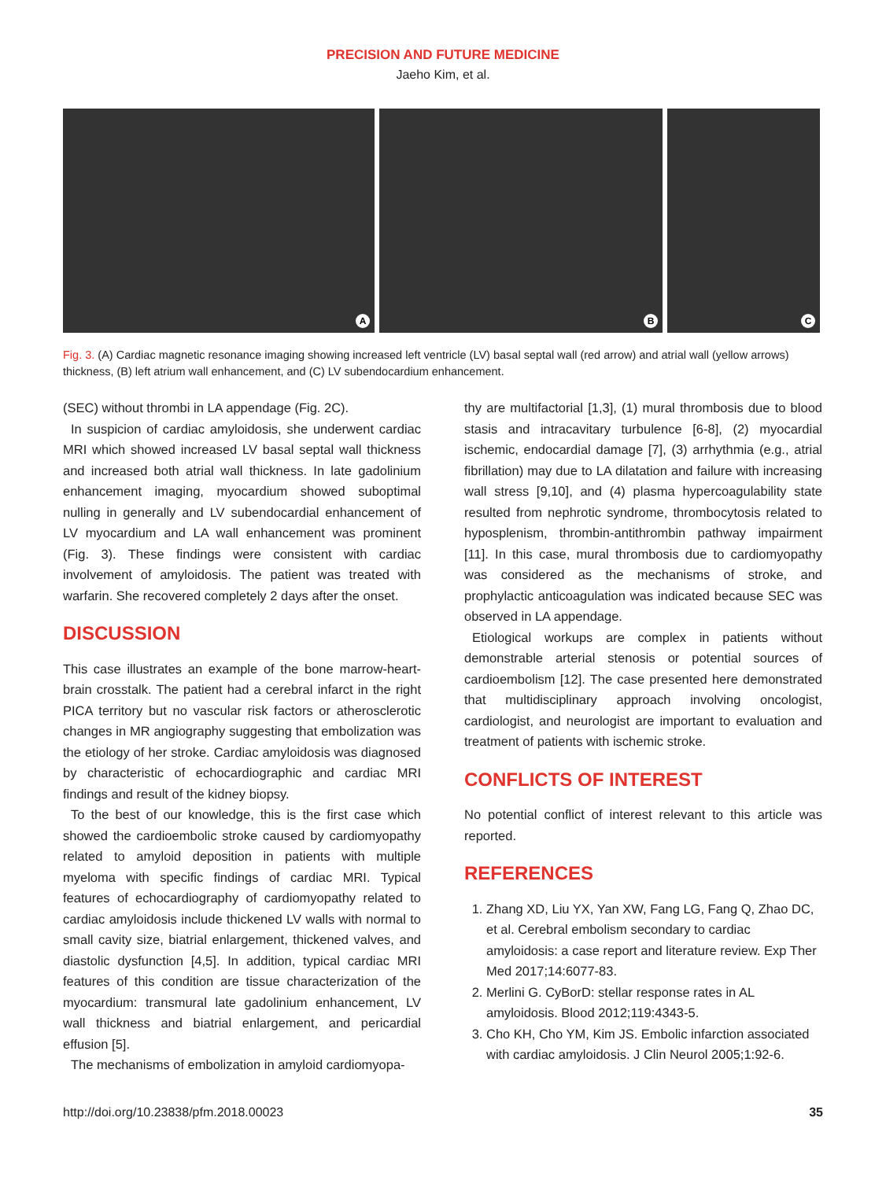PRECISION AND FUTURE MEDICINE
Jaeho Kim, et al.
A
B
C
Fig. 3. (A) Cardiac magnetic resonance imaging showing increased left ventricle (LV) basal septal wall (red arrow) and atrial wall (yellow arrows) thickness, (B) left atrium wall enhancement, and (C) LV subendocardium enhancement.
(SEC) without thrombi in LA appendage (Fig. 2C).
In suspicion of cardiac amyloidosis, she underwent cardiac MRI which showed increased LV basal septal wall thickness and increased both atrial wall thickness. In late gadolinium enhancement imaging, myocardium showed suboptimal nulling in generally and LV subendocardial enhancement of LV myocardium and LA wall enhancement was prominent (Fig. 3). These findings were consistent with cardiac involvement of amyloidosis. The patient was treated with warfarin. She recovered completely 2 days after the onset.
DISCUSSION
This case illustrates an example of the bone marrow-heart-brain crosstalk. The patient had a cerebral infarct in the right PICA territory but no vascular risk factors or atherosclerotic changes in MR angiography suggesting that embolization was the etiology of her stroke. Cardiac amyloidosis was diagnosed by characteristic of echocardiographic and cardiac MRI findings and result of the kidney biopsy.
To the best of our knowledge, this is the first case which showed the cardioembolic stroke caused by cardiomyopathy related to amyloid deposition in patients with multiple myeloma with specific findings of cardiac MRI. Typical features of echocardiography of cardiomyopathy related to cardiac amyloidosis include thickened LV walls with normal to small cavity size, biatrial enlargement, thickened valves, and diastolic dysfunction [4,5]. In addition, typical cardiac MRI features of this condition are tissue characterization of the myocardium: transmural late gadolinium enhancement, LV wall thickness and biatrial enlargement, and pericardial effusion [5].
The mechanisms of embolization in amyloid cardiomyopa-
thy are multifactorial [1,3], (1) mural thrombosis due to blood stasis and intracavitary turbulence [6-8], (2) myocardial ischemic, endocardial damage [7], (3) arrhythmia (e.g., atrial fibrillation) may due to LA dilatation and failure with increasing wall stress [9,10], and (4) plasma hypercoagulability state resulted from nephrotic syndrome, thrombocytosis related to hyposplenism, thrombin-antithrombin pathway impairment [11]. In this case, mural thrombosis due to cardiomyopathy was considered as the mechanisms of stroke, and prophylactic anticoagulation was indicated because SEC was observed in LA appendage.
Etiological workups are complex in patients without demonstrable arterial stenosis or potential sources of cardioembolism [12]. The case presented here demonstrated that multidisciplinary approach involving oncologist, cardiologist, and neurologist are important to evaluation and treatment of patients with ischemic stroke.
CONFLICTS OF INTEREST
No potential conflict of interest relevant to this article was reported.
REFERENCES
1. Zhang XD, Liu YX, Yan XW, Fang LG, Fang Q, Zhao DC, et al. Cerebral embolism secondary to cardiac amyloidosis: a case report and literature review. Exp Ther Med 2017;14:6077-83.
2. Merlini G. CyBorD: stellar response rates in AL amyloidosis. Blood 2012;119:4343-5.
3. Cho KH, Cho YM, Kim JS. Embolic infarction associated with cardiac amyloidosis. J Clin Neurol 2005;1:92-6.
http://doi.org/10.23838/pfm.2018.00023 35